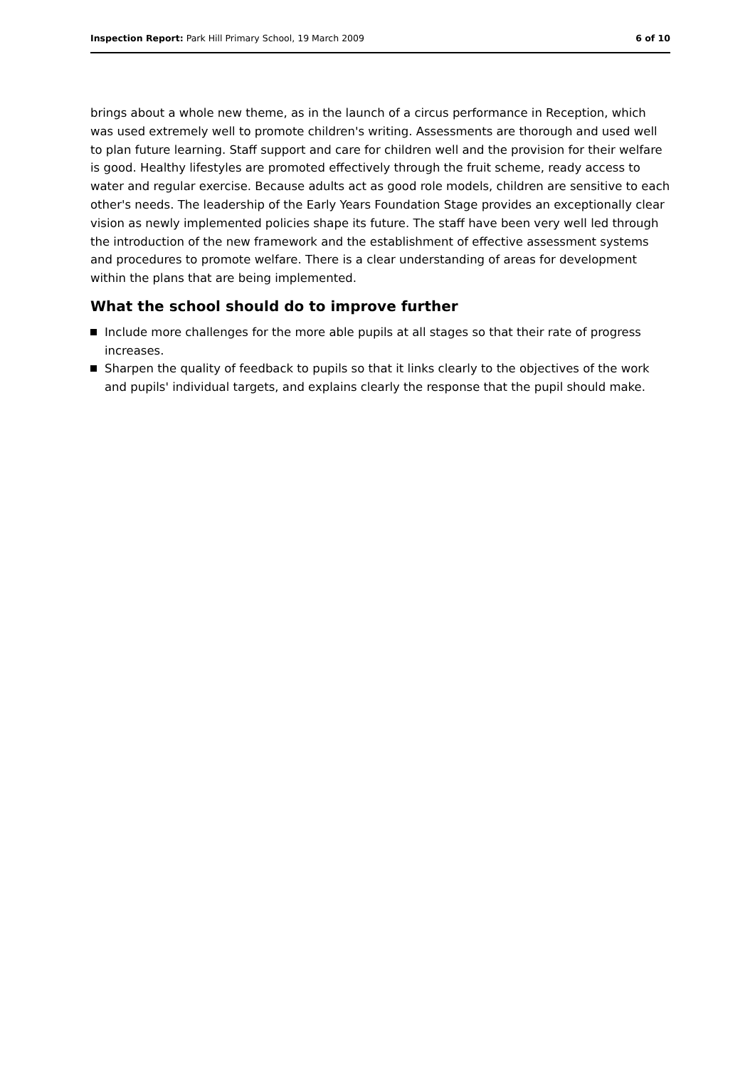Inspection Report: Park Hill Primary School, 19 March 2009 6 of 10
brings about a whole new theme, as in the launch of a circus performance in Reception, which was used extremely well to promote children's writing. Assessments are thorough and used well to plan future learning. Staff support and care for children well and the provision for their welfare is good. Healthy lifestyles are promoted effectively through the fruit scheme, ready access to water and regular exercise. Because adults act as good role models, children are sensitive to each other's needs. The leadership of the Early Years Foundation Stage provides an exceptionally clear vision as newly implemented policies shape its future. The staff have been very well led through the introduction of the new framework and the establishment of effective assessment systems and procedures to promote welfare. There is a clear understanding of areas for development within the plans that are being implemented.
What the school should do to improve further
Include more challenges for the more able pupils at all stages so that their rate of progress increases.
Sharpen the quality of feedback to pupils so that it links clearly to the objectives of the work and pupils' individual targets, and explains clearly the response that the pupil should make.